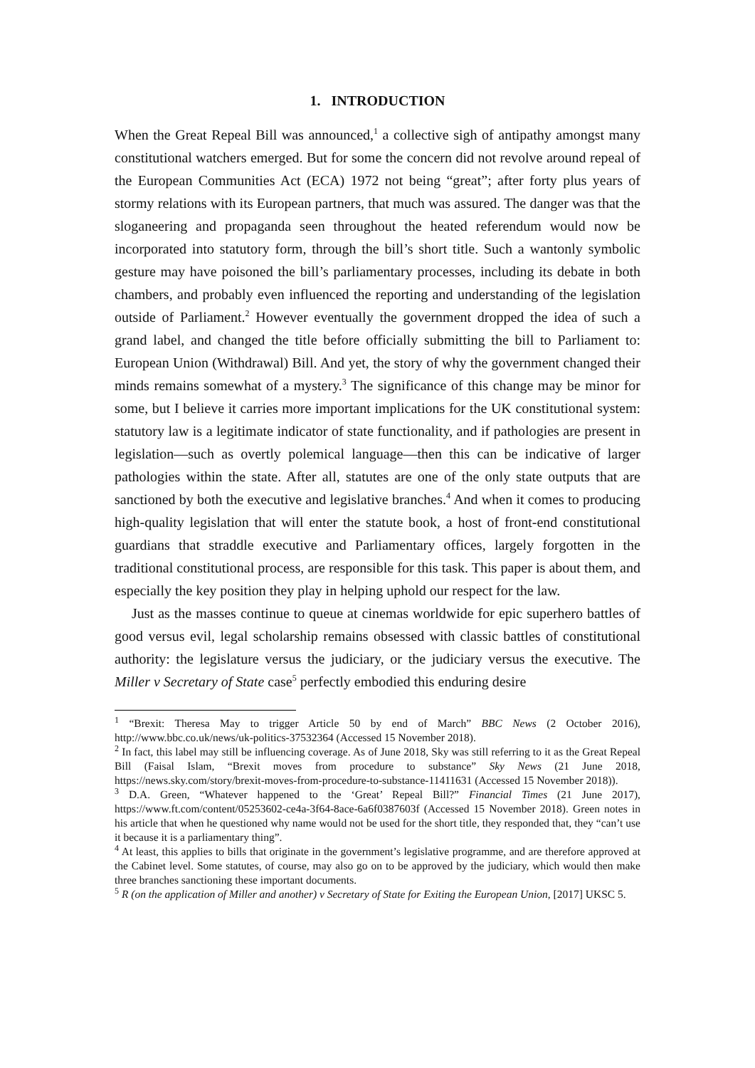1. INTRODUCTION
When the Great Repeal Bill was announced,<sup>1</sup> a collective sigh of antipathy amongst many constitutional watchers emerged. But for some the concern did not revolve around repeal of the European Communities Act (ECA) 1972 not being “great”; after forty plus years of stormy relations with its European partners, that much was assured. The danger was that the sloganeering and propaganda seen throughout the heated referendum would now be incorporated into statutory form, through the bill’s short title. Such a wantonly symbolic gesture may have poisoned the bill’s parliamentary processes, including its debate in both chambers, and probably even influenced the reporting and understanding of the legislation outside of Parliament.<sup>2</sup> However eventually the government dropped the idea of such a grand label, and changed the title before officially submitting the bill to Parliament to: European Union (Withdrawal) Bill. And yet, the story of why the government changed their minds remains somewhat of a mystery.<sup>3</sup> The significance of this change may be minor for some, but I believe it carries more important implications for the UK constitutional system: statutory law is a legitimate indicator of state functionality, and if pathologies are present in legislation—such as overtly polemical language—then this can be indicative of larger pathologies within the state. After all, statutes are one of the only state outputs that are sanctioned by both the executive and legislative branches.<sup>4</sup> And when it comes to producing high-quality legislation that will enter the statute book, a host of front-end constitutional guardians that straddle executive and Parliamentary offices, largely forgotten in the traditional constitutional process, are responsible for this task. This paper is about them, and especially the key position they play in helping uphold our respect for the law.
Just as the masses continue to queue at cinemas worldwide for epic superhero battles of good versus evil, legal scholarship remains obsessed with classic battles of constitutional authority: the legislature versus the judiciary, or the judiciary versus the executive. The Miller v Secretary of State case<sup>5</sup> perfectly embodied this enduring desire
<sup>1</sup> “Brexit: Theresa May to trigger Article 50 by end of March” BBC News (2 October 2016), http://www.bbc.co.uk/news/uk-politics-37532364 (Accessed 15 November 2018).
<sup>2</sup> In fact, this label may still be influencing coverage. As of June 2018, Sky was still referring to it as the Great Repeal Bill (Faisal Islam, “Brexit moves from procedure to substance” Sky News (21 June 2018, https://news.sky.com/story/brexit-moves-from-procedure-to-substance-11411631 (Accessed 15 November 2018)).
<sup>3</sup> D.A. Green, “Whatever happened to the ‘Great’ Repeal Bill?” Financial Times (21 June 2017), https://www.ft.com/content/05253602-ce4a-3f64-8ace-6a6f0387603f (Accessed 15 November 2018). Green notes in his article that when he questioned why name would not be used for the short title, they responded that, they “can’t use it because it is a parliamentary thing”.
<sup>4</sup> At least, this applies to bills that originate in the government’s legislative programme, and are therefore approved at the Cabinet level. Some statutes, of course, may also go on to be approved by the judiciary, which would then make three branches sanctioning these important documents.
<sup>5</sup> R (on the application of Miller and another) v Secretary of State for Exiting the European Union, [2017] UKSC 5.